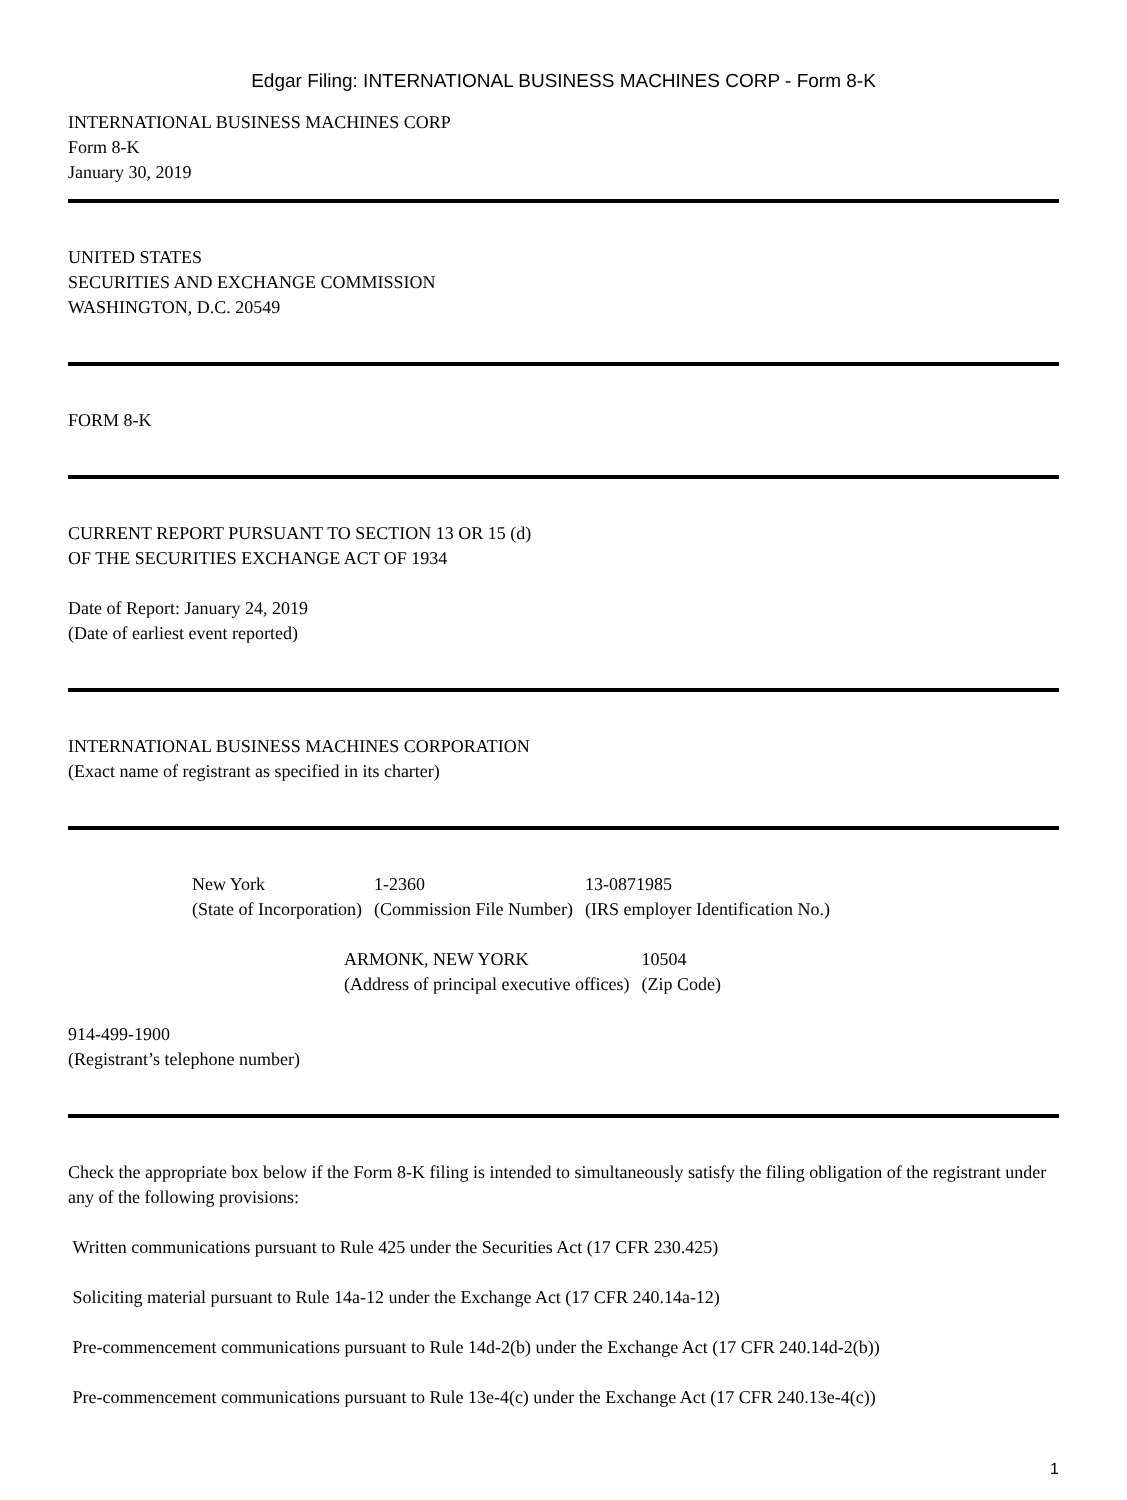Edgar Filing: INTERNATIONAL BUSINESS MACHINES CORP - Form 8-K
INTERNATIONAL BUSINESS MACHINES CORP
Form 8-K
January 30, 2019
UNITED STATES
SECURITIES AND EXCHANGE COMMISSION
WASHINGTON, D.C. 20549
FORM 8-K
CURRENT REPORT PURSUANT TO SECTION 13 OR 15 (d)
OF THE SECURITIES EXCHANGE ACT OF 1934
Date of Report: January 24, 2019
(Date of earliest event reported)
INTERNATIONAL BUSINESS MACHINES CORPORATION
(Exact name of registrant as specified in its charter)
| New York | 1-2360 | 13-0871985 |
| (State of Incorporation) | (Commission File Number) | (IRS employer Identification No.) |
| ARMONK, NEW YORK | 10504 |
| (Address of principal executive offices) | (Zip Code) |
914-499-1900
(Registrant’s telephone number)
Check the appropriate box below if the Form 8-K filing is intended to simultaneously satisfy the filing obligation of the registrant under any of the following provisions:
Written communications pursuant to Rule 425 under the Securities Act (17 CFR 230.425)
Soliciting material pursuant to Rule 14a-12 under the Exchange Act (17 CFR 240.14a-12)
Pre-commencement communications pursuant to Rule 14d-2(b) under the Exchange Act (17 CFR 240.14d-2(b))
Pre-commencement communications pursuant to Rule 13e-4(c) under the Exchange Act (17 CFR 240.13e-4(c))
1